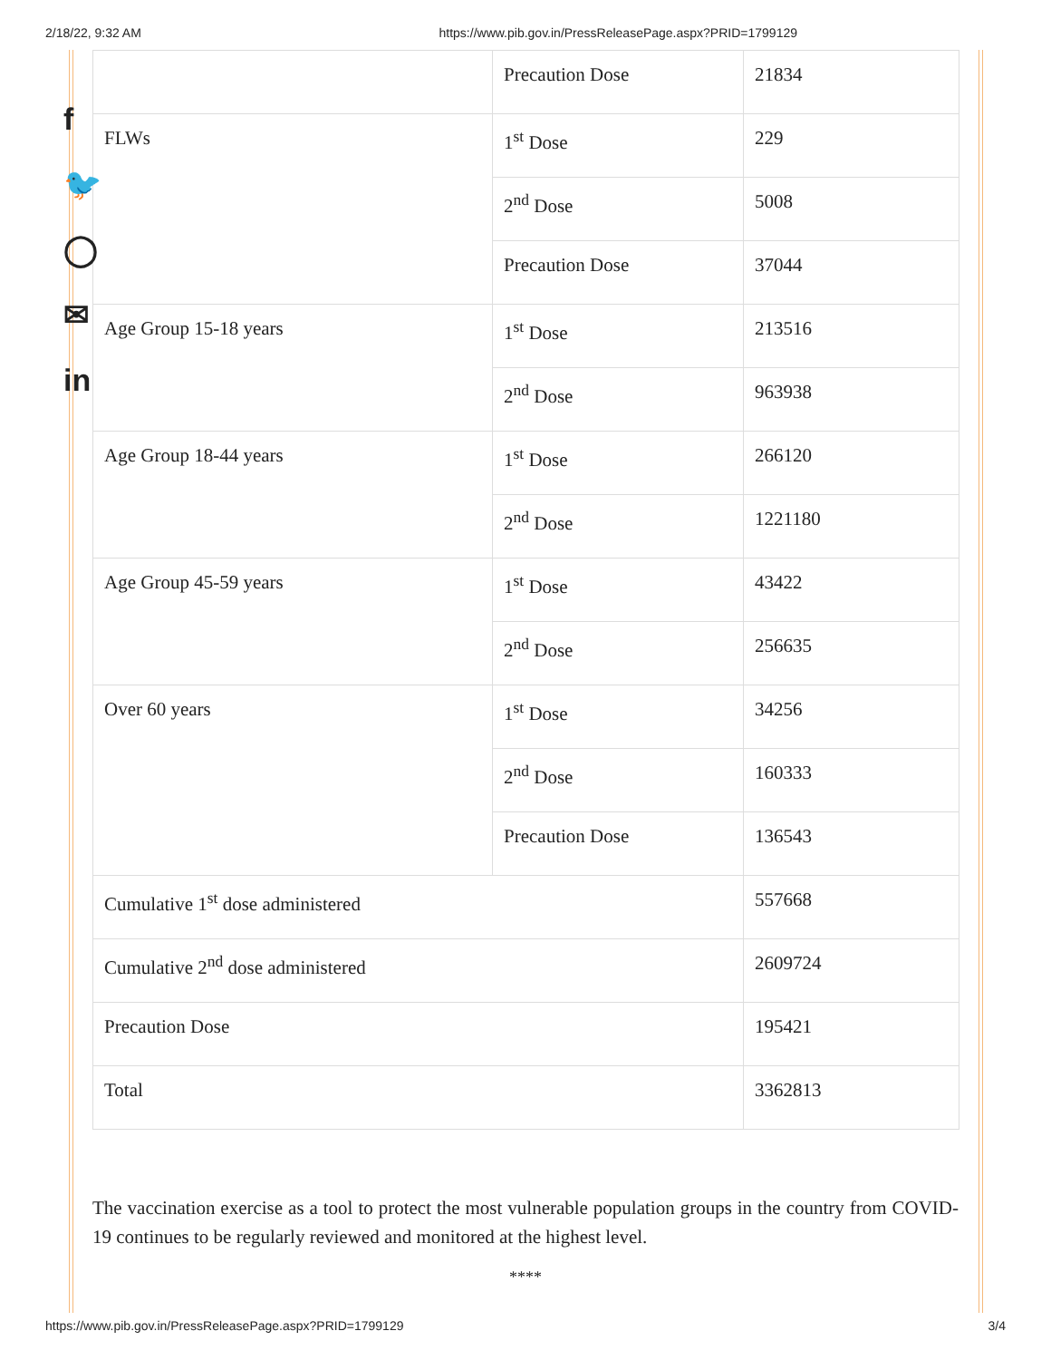2/18/22, 9:32 AM https://www.pib.gov.in/PressReleasePage.aspx?PRID=1799129
f
🐦
◯
✉
in
| | Precaution Dose | 21834 |
| FLWs | 1<sup>st</sup> Dose | 229 |
| | 2<sup>nd</sup> Dose | 5008 |
| | Precaution Dose | 37044 |
| Age Group 15-18 years | 1<sup>st</sup> Dose | 213516 |
| | 2<sup>nd</sup> Dose | 963938 |
| Age Group 18-44 years | 1<sup>st</sup> Dose | 266120 |
| | 2<sup>nd</sup> Dose | 1221180 |
| Age Group 45-59 years | 1<sup>st</sup> Dose | 43422 |
| | 2<sup>nd</sup> Dose | 256635 |
| Over 60 years | 1<sup>st</sup> Dose | 34256 |
| | 2<sup>nd</sup> Dose | 160333 |
| | Precaution Dose | 136543 |
| Cumulative 1<sup>st</sup> dose administered | | 557668 |
| Cumulative 2<sup>nd</sup> dose administered | | 2609724 |
| Precaution Dose | | 195421 |
| Total | | 3362813 |
The vaccination exercise as a tool to protect the most vulnerable population groups in the country from COVID-19 continues to be regularly reviewed and monitored at the highest level.
****
https://www.pib.gov.in/PressReleasePage.aspx?PRID=1799129 3/4